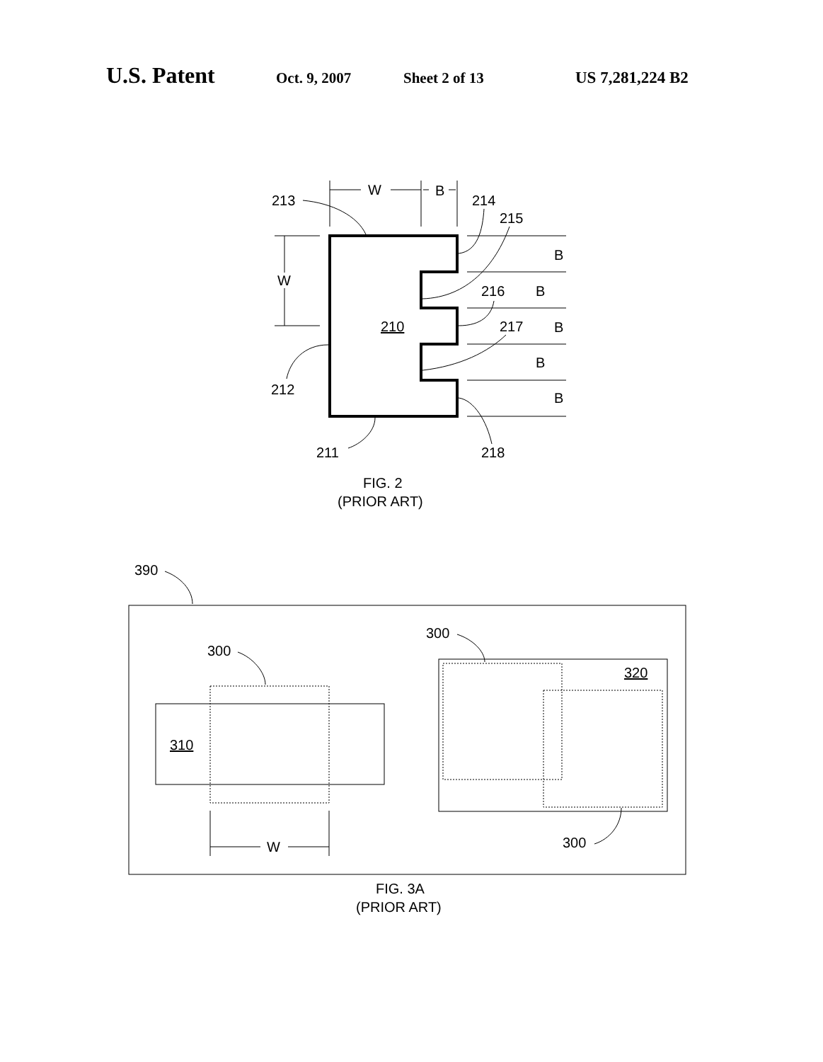U.S. Patent Oct. 9, 2007 Sheet 2 of 13 US 7,281,224 B2
213
W
B
214
215
W
B
B
216
210
217
B
B
B
212
211
218
FIG. 2
(PRIOR ART)
390
300
300
320
310
W
300
FIG. 3A
(PRIOR ART)